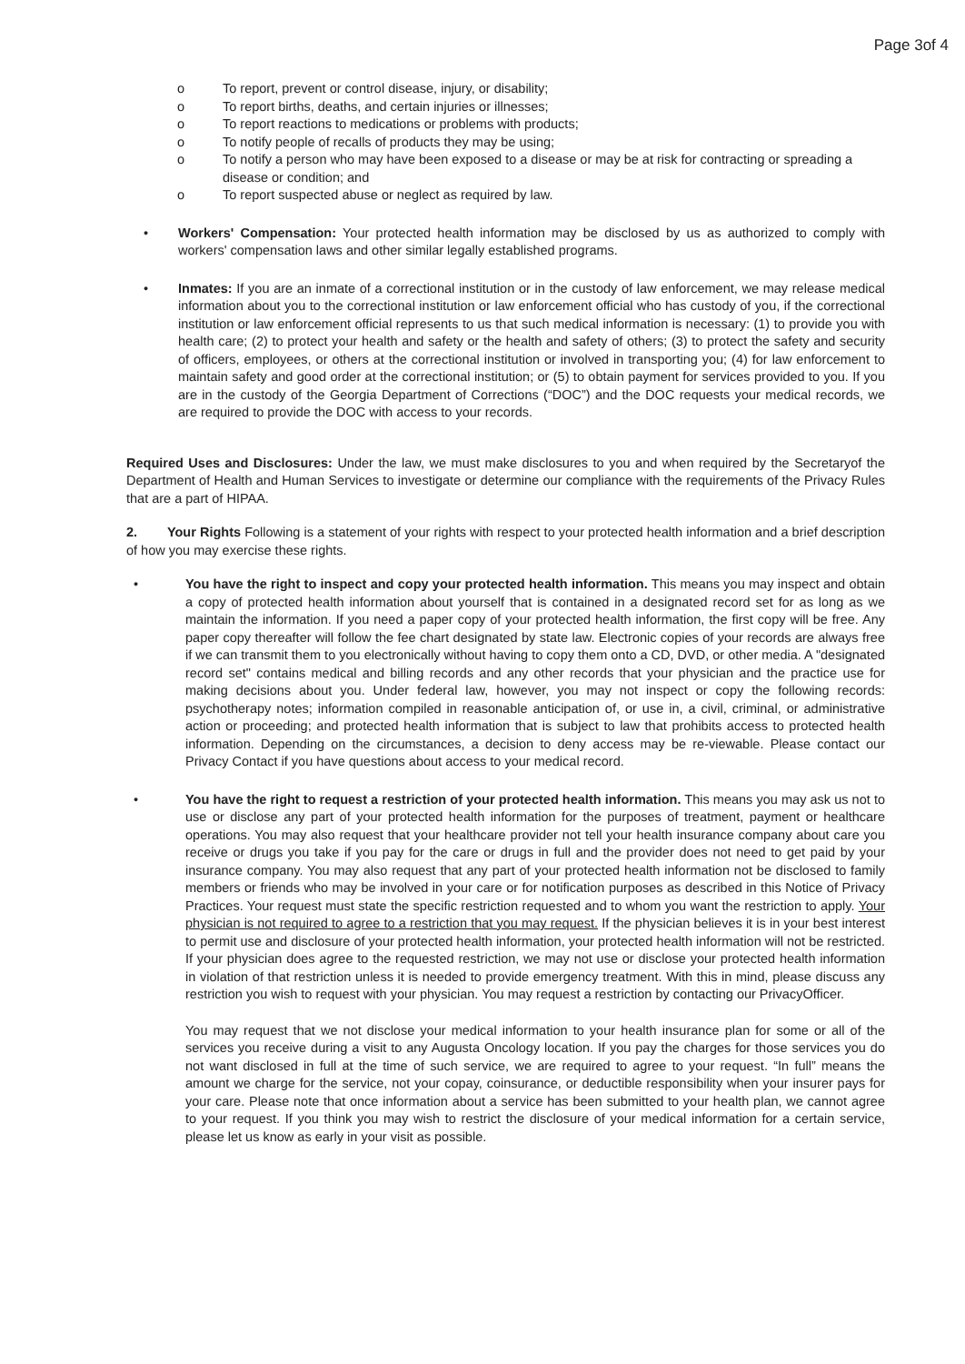Page 3of 4
o To report, prevent or control disease, injury, or disability;
o To report births, deaths, and certain injuries or illnesses;
o To report reactions to medications or problems with products;
o To notify people of recalls of products they may be using;
o To notify a person who may have been exposed to a disease or may be at risk for contracting or spreading a disease or condition; and
o To report suspected abuse or neglect as required by law.
• Workers' Compensation: Your protected health information may be disclosed by us as authorized to comply with workers' compensation laws and other similar legally established programs.
• Inmates: If you are an inmate of a correctional institution or in the custody of law enforcement, we may release medical information about you to the correctional institution or law enforcement official who has custody of you, if the correctional institution or law enforcement official represents to us that such medical information is necessary: (1) to provide you with health care; (2) to protect your health and safety or the health and safety of others; (3) to protect the safety and security of officers, employees, or others at the correctional institution or involved in transporting you; (4) for law enforcement to maintain safety and good order at the correctional institution; or (5) to obtain payment for services provided to you. If you are in the custody of the Georgia Department of Corrections (“DOC”) and the DOC requests your medical records, we are required to provide the DOC with access to your records.
Required Uses and Disclosures: Under the law, we must make disclosures to you and when required by the Secretaryof the Department of Health and Human Services to investigate or determine our compliance with the requirements of the Privacy Rules that are a part of HIPAA.
2. Your Rights Following is a statement of your rights with respect to your protected health information and a brief description of how you may exercise these rights.
• You have the right to inspect and copy your protected health information. This means you may inspect and obtain a copy of protected health information about yourself that is contained in a designated record set for as long as we maintain the information. If you need a paper copy of your protected health information, the first copy will be free. Any paper copy thereafter will follow the fee chart designated by state law. Electronic copies of your records are always free if we can transmit them to you electronically without having to copy them onto a CD, DVD, or other media. A "designated record set" contains medical and billing records and any other records that your physician and the practice use for making decisions about you. Under federal law, however, you may not inspect or copy the following records: psychotherapy notes; information compiled in reasonable anticipation of, or use in, a civil, criminal, or administrative action or proceeding; and protected health information that is subject to law that prohibits access to protected health information. Depending on the circumstances, a decision to deny access may be re-viewable. Please contact our Privacy Contact if you have questions about access to your medical record.
• You have the right to request a restriction of your protected health information. This means you may ask us not to use or disclose any part of your protected health information for the purposes of treatment, payment or healthcare operations. You may also request that your healthcare provider not tell your health insurance company about care you receive or drugs you take if you pay for the care or drugs in full and the provider does not need to get paid by your insurance company. You may also request that any part of your protected health information not be disclosed to family members or friends who may be involved in your care or for notification purposes as described in this Notice of Privacy Practices. Your request must state the specific restriction requested and to whom you want the restriction to apply. Your physician is not required to agree to a restriction that you may request. If the physician believes it is in your best interest to permit use and disclosure of your protected health information, your protected health information will not be restricted. If your physician does agree to the requested restriction, we may not use or disclose your protected health information in violation of that restriction unless it is needed to provide emergency treatment. With this in mind, please discuss any restriction you wish to request with your physician. You may request a restriction by contacting our PrivacyOfficer.
You may request that we not disclose your medical information to your health insurance plan for some or all of the services you receive during a visit to any Augusta Oncology location. If you pay the charges for those services you do not want disclosed in full at the time of such service, we are required to agree to your request. “In full” means the amount we charge for the service, not your copay, coinsurance, or deductible responsibility when your insurer pays for your care. Please note that once information about a service has been submitted to your health plan, we cannot agree to your request. If you think you may wish to restrict the disclosure of your medical information for a certain service, please let us know as early in your visit as possible.